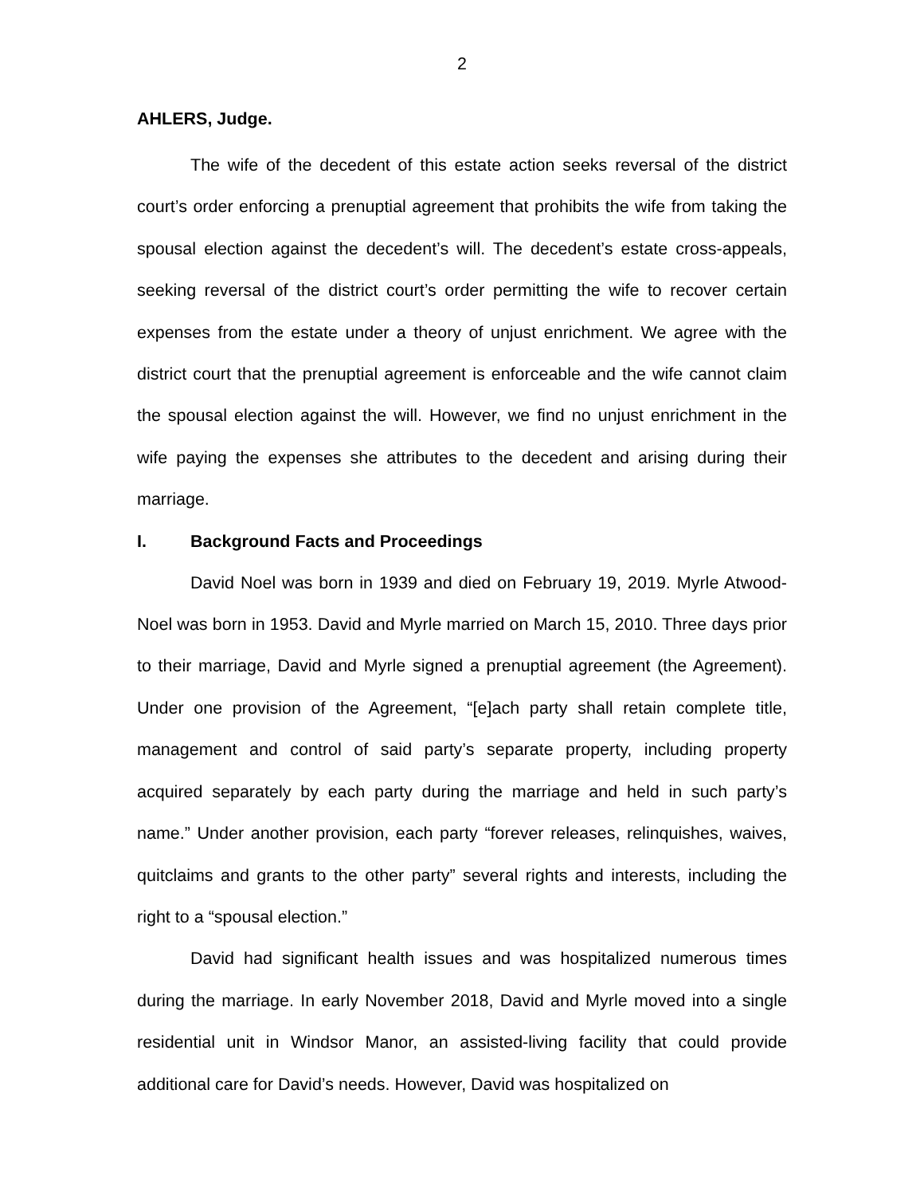2
AHLERS, Judge.
The wife of the decedent of this estate action seeks reversal of the district court’s order enforcing a prenuptial agreement that prohibits the wife from taking the spousal election against the decedent’s will. The decedent’s estate cross-appeals, seeking reversal of the district court’s order permitting the wife to recover certain expenses from the estate under a theory of unjust enrichment. We agree with the district court that the prenuptial agreement is enforceable and the wife cannot claim the spousal election against the will. However, we find no unjust enrichment in the wife paying the expenses she attributes to the decedent and arising during their marriage.
I. Background Facts and Proceedings
David Noel was born in 1939 and died on February 19, 2019. Myrle Atwood-Noel was born in 1953. David and Myrle married on March 15, 2010. Three days prior to their marriage, David and Myrle signed a prenuptial agreement (the Agreement). Under one provision of the Agreement, “[e]ach party shall retain complete title, management and control of said party’s separate property, including property acquired separately by each party during the marriage and held in such party’s name.” Under another provision, each party “forever releases, relinquishes, waives, quitclaims and grants to the other party” several rights and interests, including the right to a “spousal election.”
David had significant health issues and was hospitalized numerous times during the marriage. In early November 2018, David and Myrle moved into a single residential unit in Windsor Manor, an assisted-living facility that could provide additional care for David’s needs. However, David was hospitalized on